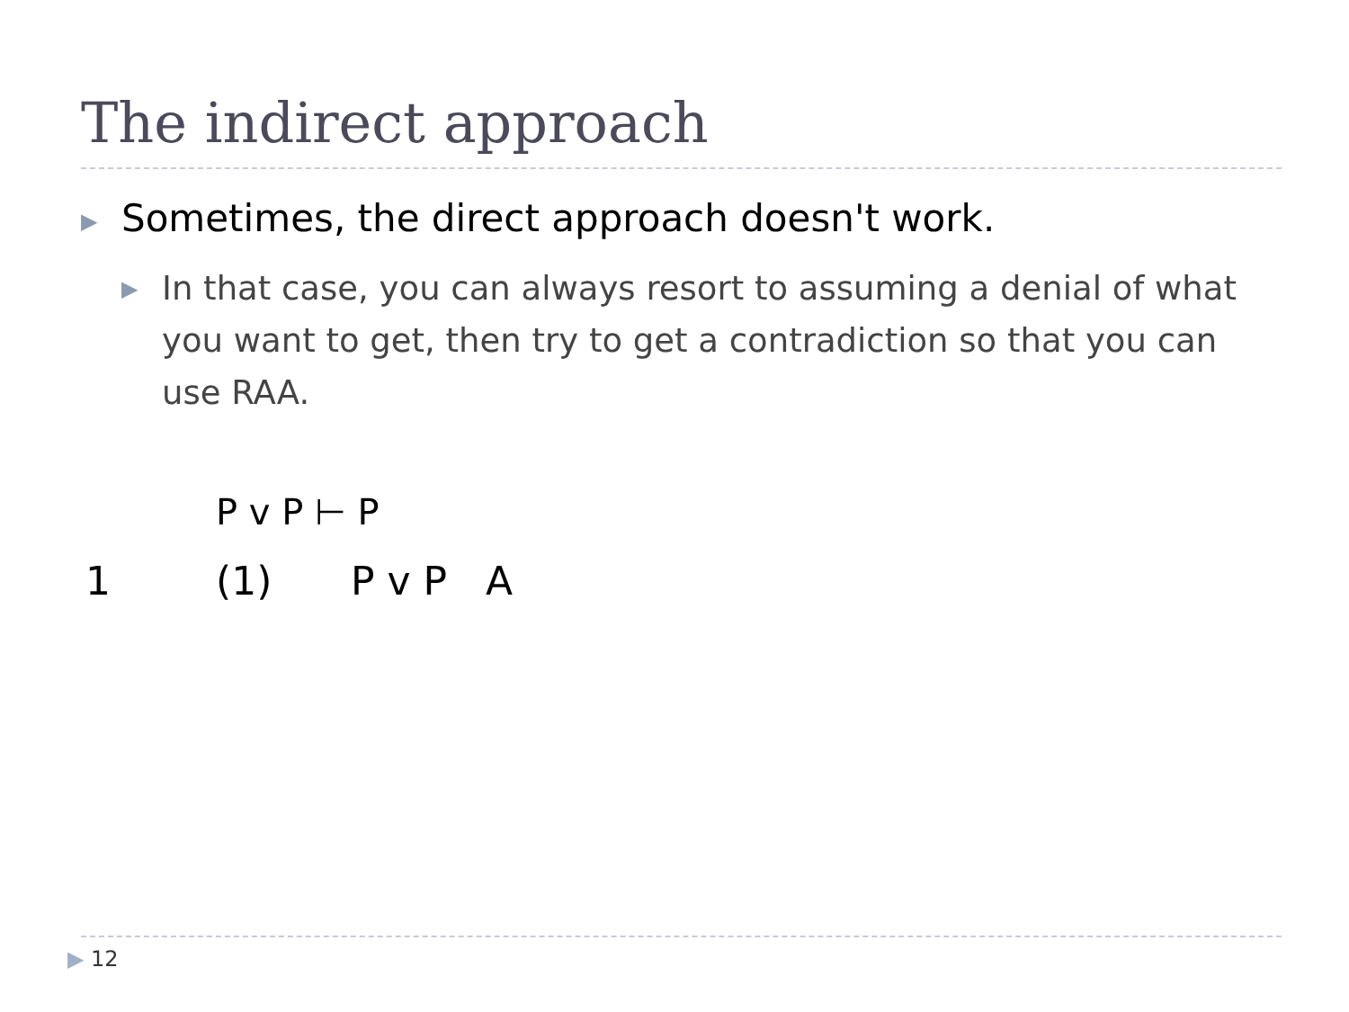The indirect approach
▶ Sometimes, the direct approach doesn't work.
▶ In that case, you can always resort to assuming a denial of what you want to get, then try to get a contradiction so that you can use RAA.
P v P ⊢ P
1 (1) P v P A
▶ 12